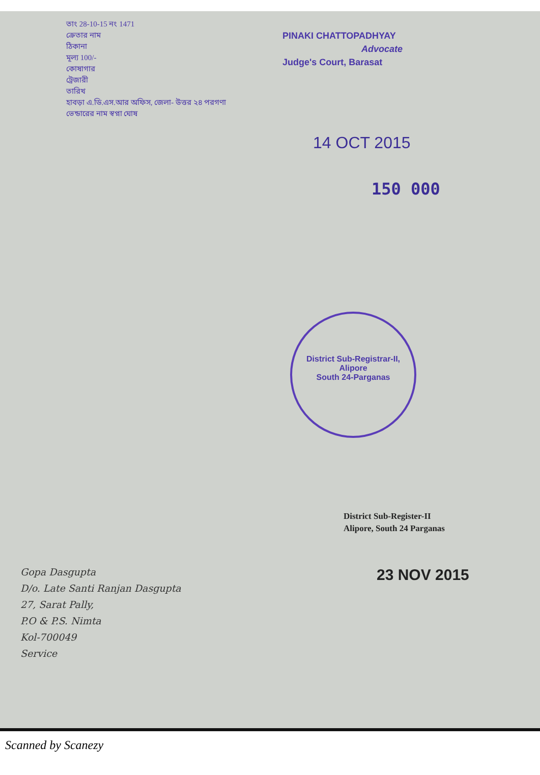তাং 28-10-15 নং 1471
ক্রেতার নাম
ঠিকানা
মূল্য 100/-
কোষাগার
ট্রেজারী
তারিখ
হাবড়া এ.ডি.এস.আর অফিস, জেলা- উত্তর ২৪ পরগণা
ভেন্ডারের নাম স্বপ্না ঘোষ
PINAKI CHATTOPADHYAY
Advocate
Judge's Court, Barasat
14 OCT 2015
150 000
District Sub-Registrar-II, Alipore
South 24-Parganas
District Sub-Register-II
Alipore, South 24 Parganas
23 NOV 2015
Gopa Dasgupta
D/o. Late Santi Ranjan Dasgupta
27, Sarat Pally,
P.O & P.S. Nimta
Kol-700049
Service
Scanned by Scanezy